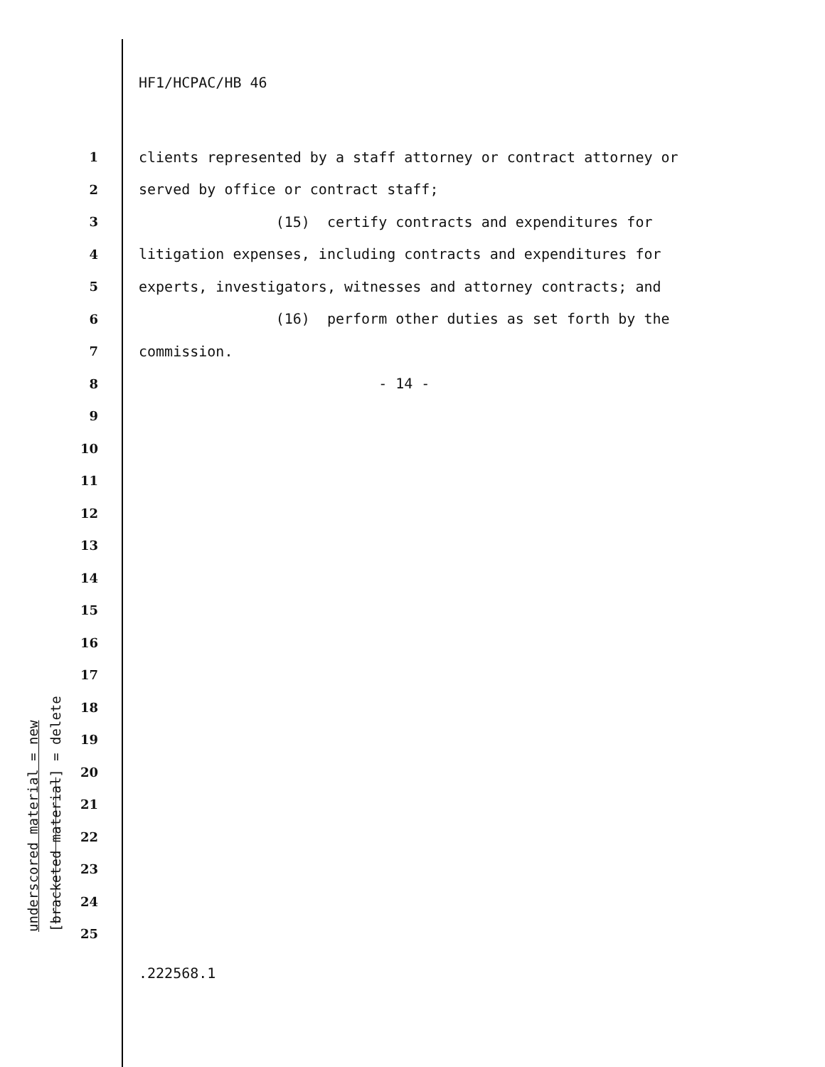HF1/HCPAC/HB 46
1 clients represented by a staff attorney or contract attorney or
2 served by office or contract staff;
3 (15) certify contracts and expenditures for
4 litigation expenses, including contracts and expenditures for
5 experts, investigators, witnesses and attorney contracts; and
6 (16) perform other duties as set forth by the
7 commission.
8 - 14 -
9
10
11
12
13
14
15
16
17
18
19
20
21
22
23
24
25
underscored material = new
[bracketed material] = delete
.222568.1